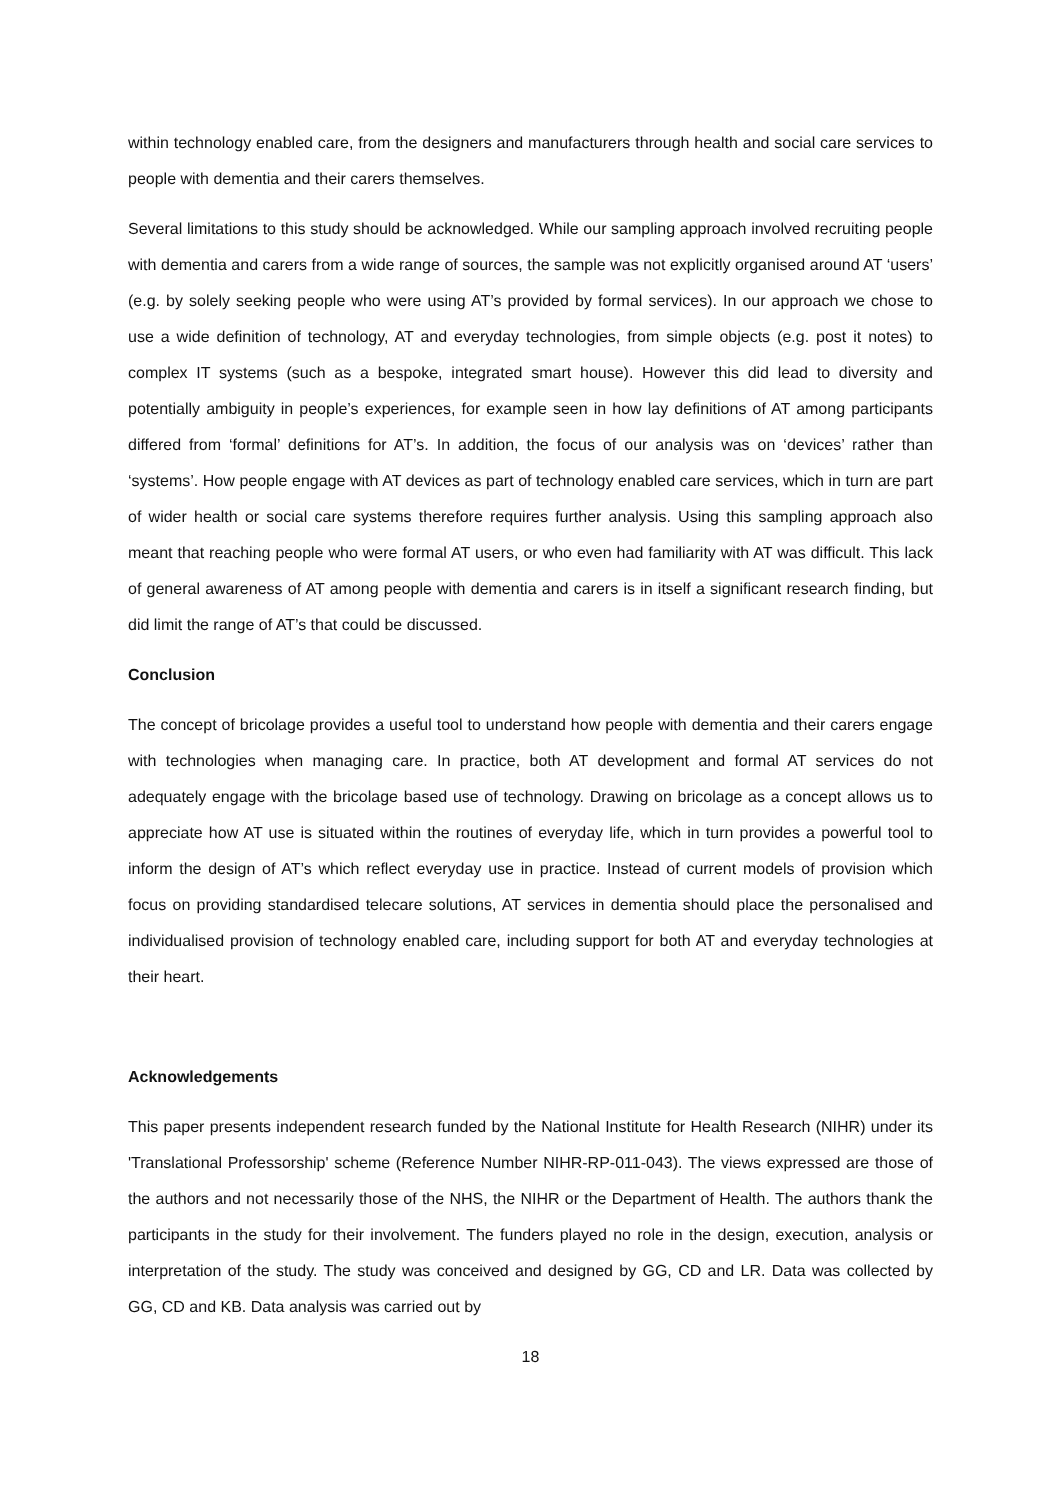within technology enabled care, from the designers and manufacturers through health and social care services to people with dementia and their carers themselves.
Several limitations to this study should be acknowledged. While our sampling approach involved recruiting people with dementia and carers from a wide range of sources, the sample was not explicitly organised around AT ‘users’ (e.g. by solely seeking people who were using AT’s provided by formal services). In our approach we chose to use a wide definition of technology, AT and everyday technologies, from simple objects (e.g. post it notes) to complex IT systems (such as a bespoke, integrated smart house). However this did lead to diversity and potentially ambiguity in people’s experiences, for example seen in how lay definitions of AT among participants differed from ‘formal’ definitions for AT’s. In addition, the focus of our analysis was on ‘devices’ rather than ‘systems’. How people engage with AT devices as part of technology enabled care services, which in turn are part of wider health or social care systems therefore requires further analysis. Using this sampling approach also meant that reaching people who were formal AT users, or who even had familiarity with AT was difficult. This lack of general awareness of AT among people with dementia and carers is in itself a significant research finding, but did limit the range of AT’s that could be discussed.
Conclusion
The concept of bricolage provides a useful tool to understand how people with dementia and their carers engage with technologies when managing care. In practice, both AT development and formal AT services do not adequately engage with the bricolage based use of technology. Drawing on bricolage as a concept allows us to appreciate how AT use is situated within the routines of everyday life, which in turn provides a powerful tool to inform the design of AT’s which reflect everyday use in practice. Instead of current models of provision which focus on providing standardised telecare solutions, AT services in dementia should place the personalised and individualised provision of technology enabled care, including support for both AT and everyday technologies at their heart.
Acknowledgements
This paper presents independent research funded by the National Institute for Health Research (NIHR) under its 'Translational Professorship' scheme (Reference Number NIHR-RP-011-043). The views expressed are those of the authors and not necessarily those of the NHS, the NIHR or the Department of Health. The authors thank the participants in the study for their involvement. The funders played no role in the design, execution, analysis or interpretation of the study. The study was conceived and designed by GG, CD and LR. Data was collected by GG, CD and KB. Data analysis was carried out by
18